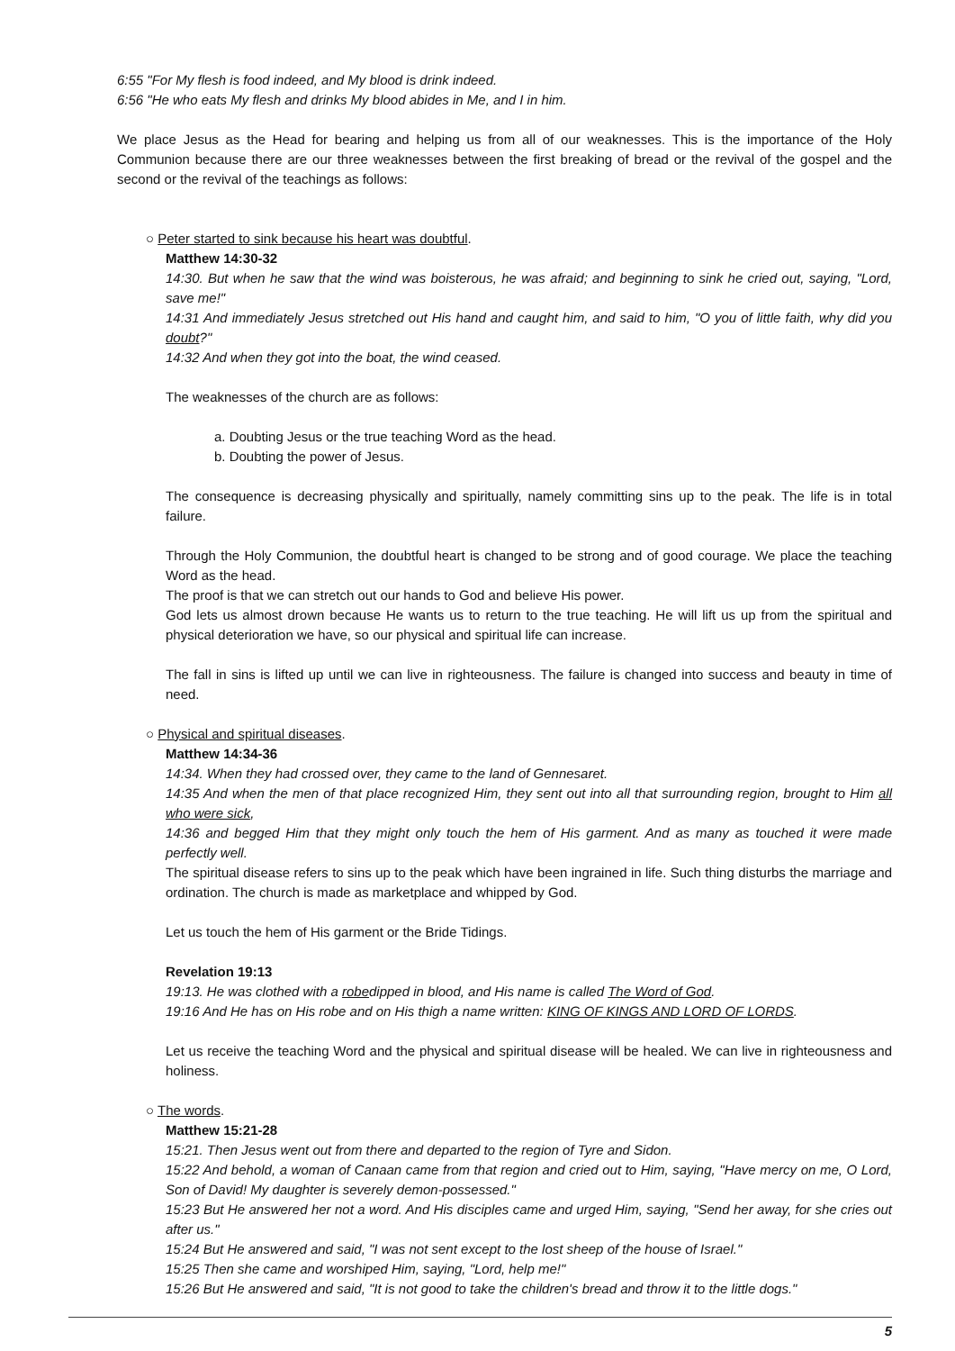6:55 "For My flesh is food indeed, and My blood is drink indeed.
6:56 "He who eats My flesh and drinks My blood abides in Me, and I in him.
We place Jesus as the Head for bearing and helping us from all of our weaknesses. This is the importance of the Holy Communion because there are our three weaknesses between the first breaking of bread or the revival of the gospel and the second or the revival of the teachings as follows:
○ Peter started to sink because his heart was doubtful.
Matthew 14:30-32
14:30. But when he saw that the wind was boisterous, he was afraid; and beginning to sink he cried out, saying, "Lord, save me!"
14:31 And immediately Jesus stretched out His hand and caught him, and said to him, "O you of little faith, why did you doubt?"
14:32 And when they got into the boat, the wind ceased.
The weaknesses of the church are as follows:
a. Doubting Jesus or the true teaching Word as the head.
b. Doubting the power of Jesus.
The consequence is decreasing physically and spiritually, namely committing sins up to the peak. The life is in total failure.
Through the Holy Communion, the doubtful heart is changed to be strong and of good courage. We place the teaching Word as the head.
The proof is that we can stretch out our hands to God and believe His power.
God lets us almost drown because He wants us to return to the true teaching. He will lift us up from the spiritual and physical deterioration we have, so our physical and spiritual life can increase.
The fall in sins is lifted up until we can live in righteousness. The failure is changed into success and beauty in time of need.
○ Physical and spiritual diseases.
Matthew 14:34-36
14:34. When they had crossed over, they came to the land of Gennesaret.
14:35 And when the men of that place recognized Him, they sent out into all that surrounding region, brought to Him all who were sick,
14:36 and begged Him that they might only touch the hem of His garment. And as many as touched it were made perfectly well.
The spiritual disease refers to sins up to the peak which have been ingrained in life. Such thing disturbs the marriage and ordination. The church is made as marketplace and whipped by God.
Let us touch the hem of His garment or the Bride Tidings.
Revelation 19:13
19:13. He was clothed with a robedipped in blood, and His name is called The Word of God.
19:16 And He has on His robe and on His thigh a name written: KING OF KINGS AND LORD OF LORDS.
Let us receive the teaching Word and the physical and spiritual disease will be healed. We can live in righteousness and holiness.
○ The words.
Matthew 15:21-28
15:21. Then Jesus went out from there and departed to the region of Tyre and Sidon.
15:22 And behold, a woman of Canaan came from that region and cried out to Him, saying, "Have mercy on me, O Lord, Son of David! My daughter is severely demon-possessed."
15:23 But He answered her not a word. And His disciples came and urged Him, saying, "Send her away, for she cries out after us."
15:24 But He answered and said, "I was not sent except to the lost sheep of the house of Israel."
15:25 Then she came and worshiped Him, saying, "Lord, help me!"
15:26 But He answered and said, "It is not good to take the children's bread and throw it to the little dogs."
5